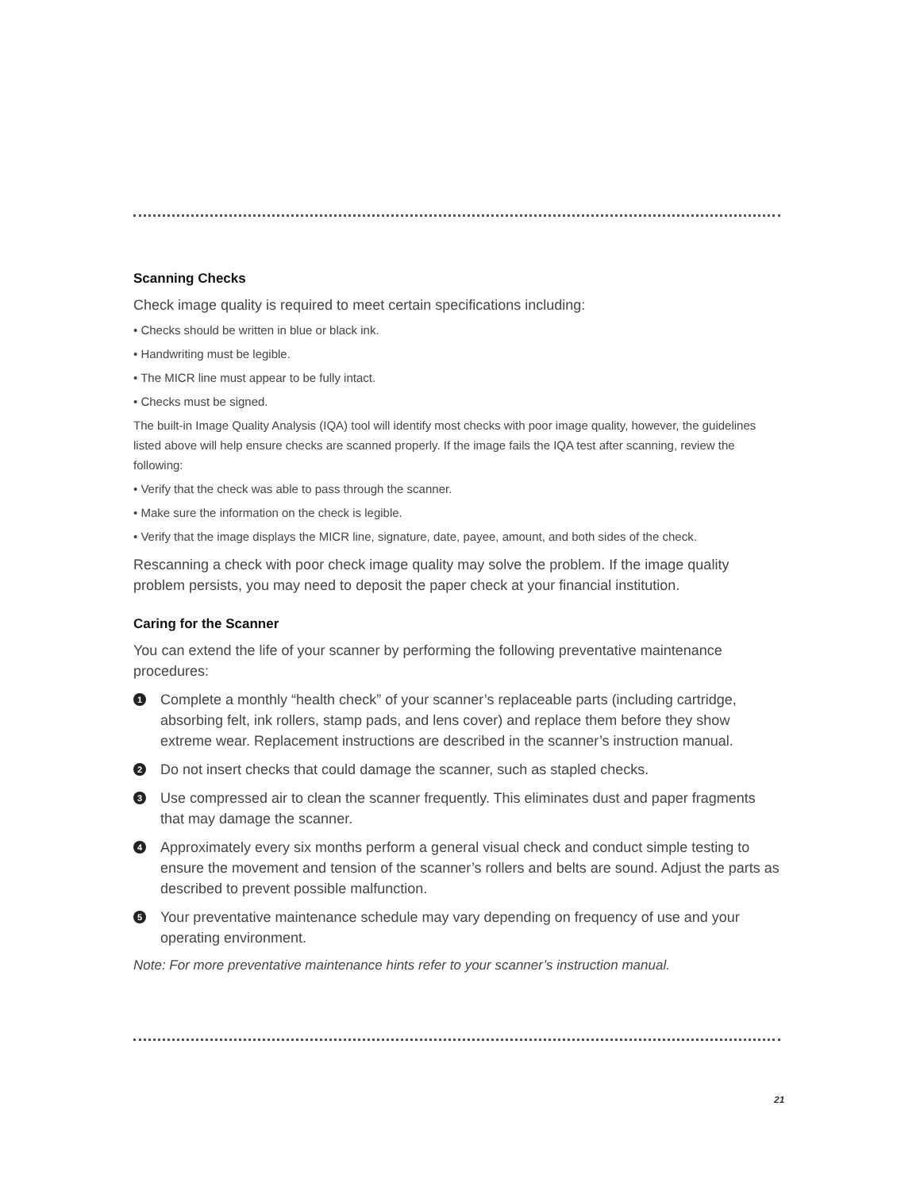Scanning Checks
Check image quality is required to meet certain specifications including:
• Checks should be written in blue or black ink.
• Handwriting must be legible.
• The MICR line must appear to be fully intact.
• Checks must be signed.
The built-in Image Quality Analysis (IQA) tool will identify most checks with poor image quality, however, the guidelines listed above will help ensure checks are scanned properly. If the image fails the IQA test after scanning, review the following:
• Verify that the check was able to pass through the scanner.
• Make sure the information on the check is legible.
• Verify that the image displays the MICR line, signature, date, payee, amount, and both sides of the check.
Rescanning a check with poor check image quality may solve the problem. If the image quality problem persists, you may need to deposit the paper check at your financial institution.
Caring for the Scanner
You can extend the life of your scanner by performing the following preventative maintenance procedures:
1 Complete a monthly “health check” of your scanner’s replaceable parts (including cartridge, absorbing felt, ink rollers, stamp pads, and lens cover) and replace them before they show extreme wear. Replacement instructions are described in the scanner’s instruction manual.
2 Do not insert checks that could damage the scanner, such as stapled checks.
3 Use compressed air to clean the scanner frequently. This eliminates dust and paper fragments that may damage the scanner.
4 Approximately every six months perform a general visual check and conduct simple testing to ensure the movement and tension of the scanner’s rollers and belts are sound. Adjust the parts as described to prevent possible malfunction.
5 Your preventative maintenance schedule may vary depending on frequency of use and your operating environment.
Note: For more preventative maintenance hints refer to your scanner’s instruction manual.
21